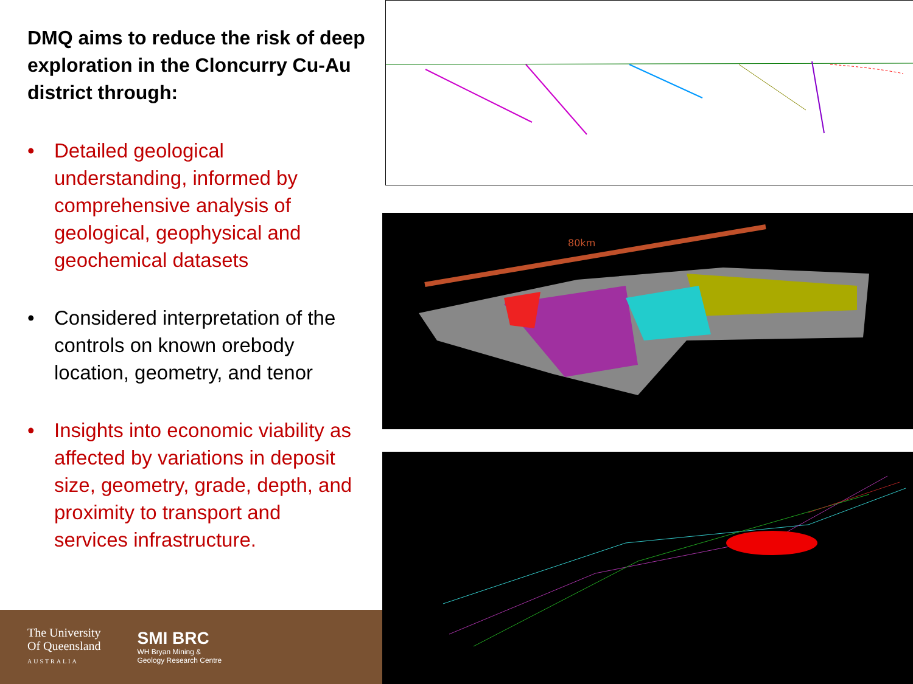DMQ aims to reduce the risk of deep exploration in the Cloncurry Cu-Au district through:
• Detailed geological understanding, informed by comprehensive analysis of geological, geophysical and geochemical datasets
• Considered interpretation of the controls on known orebody location, geometry, and tenor
• Insights into economic viability as affected by variations in deposit size, geometry, grade, depth, and proximity to transport and services infrastructure.
The University
Of Queensland
AUSTRALIA
SMI BRC
WH Bryan Mining &
Geology Research Centre
80km